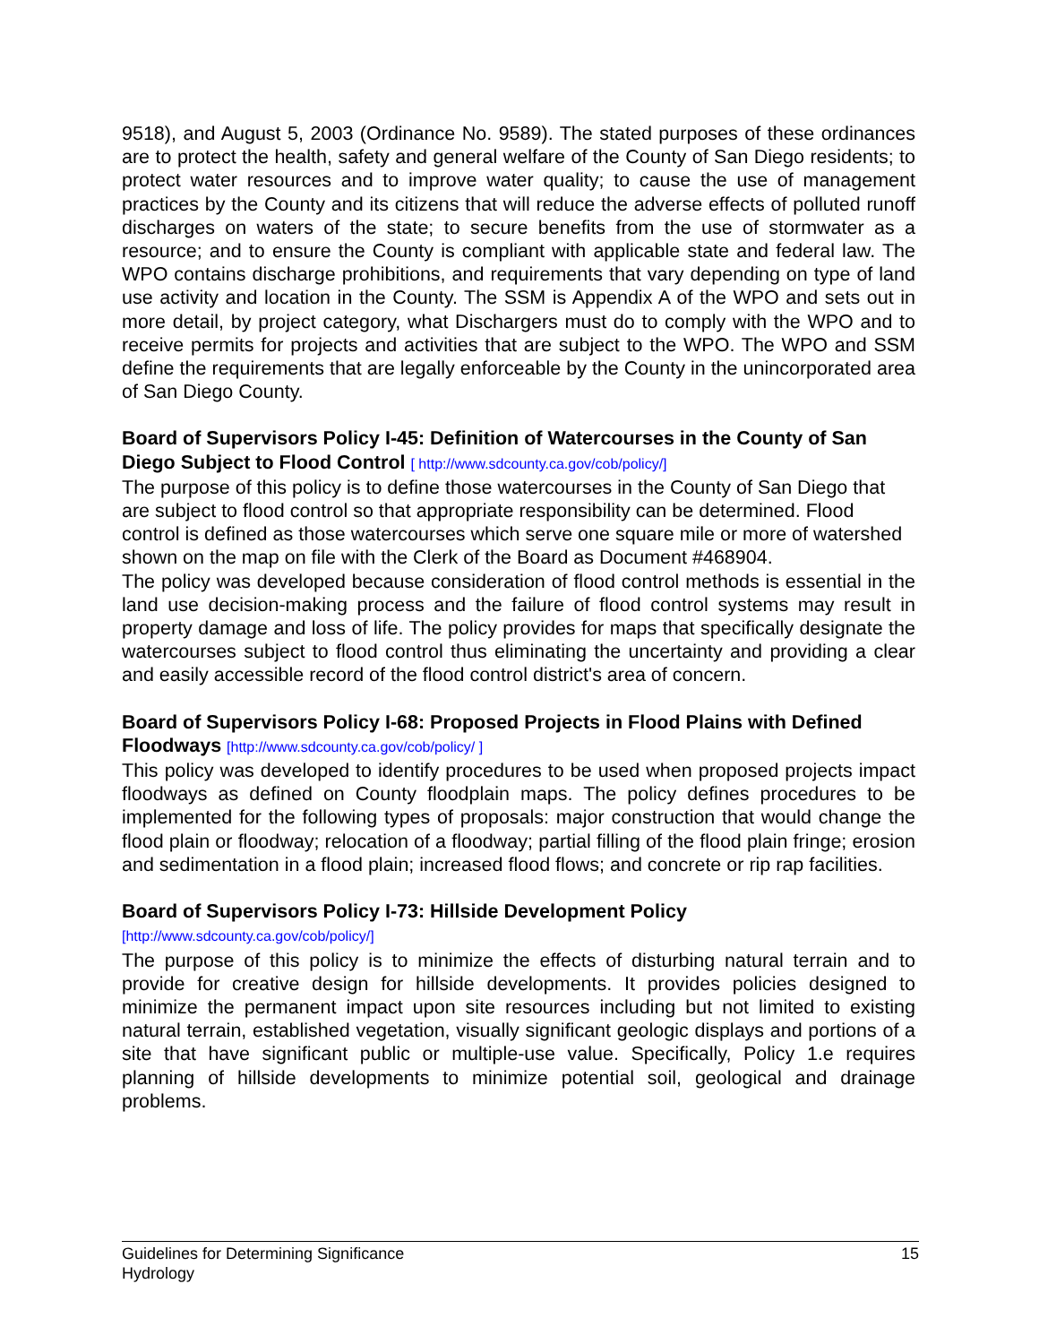9518), and August 5, 2003 (Ordinance No. 9589). The stated purposes of these ordinances are to protect the health, safety and general welfare of the County of San Diego residents; to protect water resources and to improve water quality; to cause the use of management practices by the County and its citizens that will reduce the adverse effects of polluted runoff discharges on waters of the state; to secure benefits from the use of stormwater as a resource; and to ensure the County is compliant with applicable state and federal law. The WPO contains discharge prohibitions, and requirements that vary depending on type of land use activity and location in the County. The SSM is Appendix A of the WPO and sets out in more detail, by project category, what Dischargers must do to comply with the WPO and to receive permits for projects and activities that are subject to the WPO. The WPO and SSM define the requirements that are legally enforceable by the County in the unincorporated area of San Diego County.
Board of Supervisors Policy I-45: Definition of Watercourses in the County of San Diego Subject to Flood Control [ http://www.sdcounty.ca.gov/cob/policy/]
The purpose of this policy is to define those watercourses in the County of San Diego that are subject to flood control so that appropriate responsibility can be determined. Flood control is defined as those watercourses which serve one square mile or more of watershed shown on the map on file with the Clerk of the Board as Document #468904.
The policy was developed because consideration of flood control methods is essential in the land use decision-making process and the failure of flood control systems may result in property damage and loss of life. The policy provides for maps that specifically designate the watercourses subject to flood control thus eliminating the uncertainty and providing a clear and easily accessible record of the flood control district's area of concern.
Board of Supervisors Policy I-68: Proposed Projects in Flood Plains with Defined Floodways [http://www.sdcounty.ca.gov/cob/policy/ ]
This policy was developed to identify procedures to be used when proposed projects impact floodways as defined on County floodplain maps. The policy defines procedures to be implemented for the following types of proposals: major construction that would change the flood plain or floodway; relocation of a floodway; partial filling of the flood plain fringe; erosion and sedimentation in a flood plain; increased flood flows; and concrete or rip rap facilities.
Board of Supervisors Policy I-73: Hillside Development Policy
[http://www.sdcounty.ca.gov/cob/policy/]
The purpose of this policy is to minimize the effects of disturbing natural terrain and to provide for creative design for hillside developments. It provides policies designed to minimize the permanent impact upon site resources including but not limited to existing natural terrain, established vegetation, visually significant geologic displays and portions of a site that have significant public or multiple-use value. Specifically, Policy 1.e requires planning of hillside developments to minimize potential soil, geological and drainage problems.
Guidelines for Determining Significance
Hydrology
15